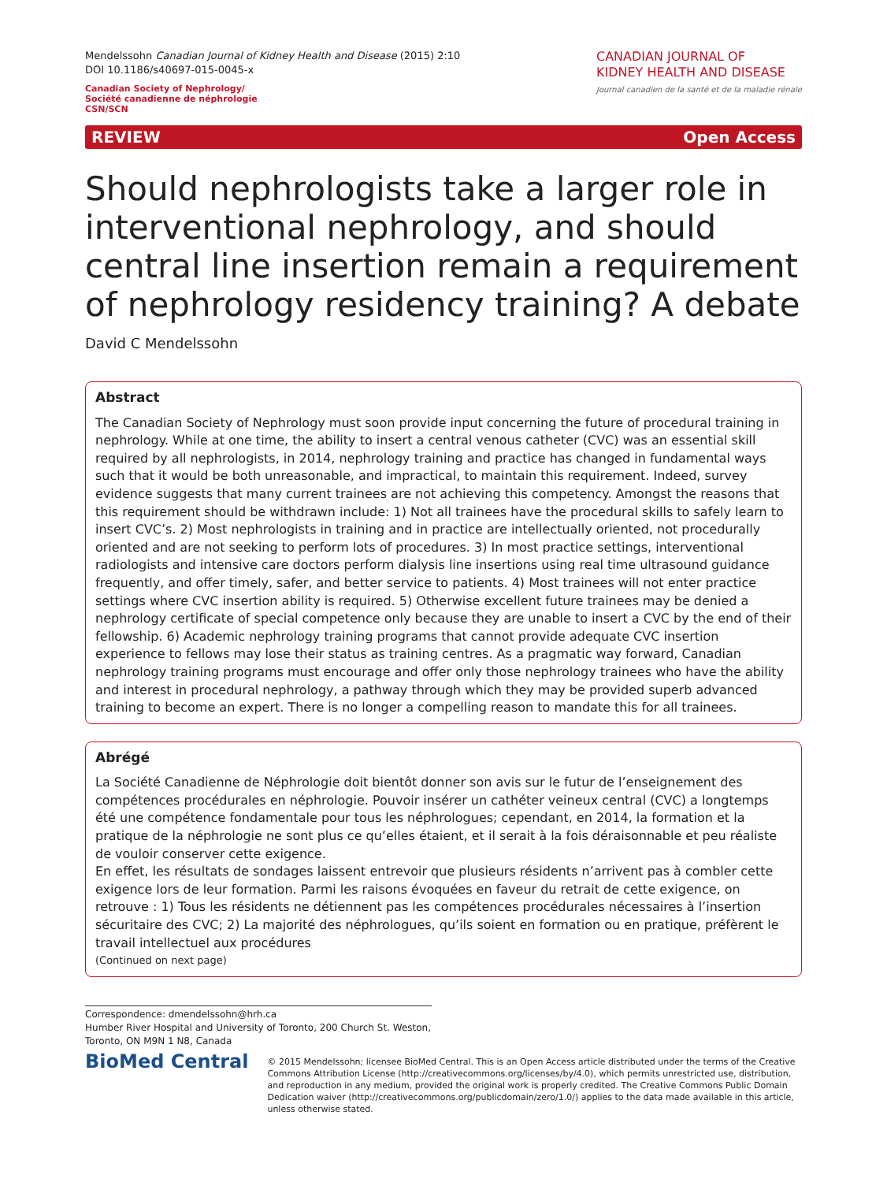Mendelssohn Canadian Journal of Kidney Health and Disease (2015) 2:10
DOI 10.1186/s40697-015-0045-x
Canadian Society of Nephrology/
Société canadienne de néphrologie
CSN/SCN
CANADIAN JOURNAL OF
KIDNEY HEALTH AND DISEASE
Journal canadien de la santé et de la maladie rénale
REVIEW Open Access
Should nephrologists take a larger role in interventional nephrology, and should central line insertion remain a requirement of nephrology residency training? A debate
David C Mendelssohn
Abstract
The Canadian Society of Nephrology must soon provide input concerning the future of procedural training in nephrology. While at one time, the ability to insert a central venous catheter (CVC) was an essential skill required by all nephrologists, in 2014, nephrology training and practice has changed in fundamental ways such that it would be both unreasonable, and impractical, to maintain this requirement. Indeed, survey evidence suggests that many current trainees are not achieving this competency. Amongst the reasons that this requirement should be withdrawn include: 1) Not all trainees have the procedural skills to safely learn to insert CVC’s. 2) Most nephrologists in training and in practice are intellectually oriented, not procedurally oriented and are not seeking to perform lots of procedures. 3) In most practice settings, interventional radiologists and intensive care doctors perform dialysis line insertions using real time ultrasound guidance frequently, and offer timely, safer, and better service to patients. 4) Most trainees will not enter practice settings where CVC insertion ability is required. 5) Otherwise excellent future trainees may be denied a nephrology certificate of special competence only because they are unable to insert a CVC by the end of their fellowship. 6) Academic nephrology training programs that cannot provide adequate CVC insertion experience to fellows may lose their status as training centres. As a pragmatic way forward, Canadian nephrology training programs must encourage and offer only those nephrology trainees who have the ability and interest in procedural nephrology, a pathway through which they may be provided superb advanced training to become an expert. There is no longer a compelling reason to mandate this for all trainees.
Abrégé
La Société Canadienne de Néphrologie doit bientôt donner son avis sur le futur de l’enseignement des compétences procédurales en néphrologie. Pouvoir insérer un cathéter veineux central (CVC) a longtemps été une compétence fondamentale pour tous les néphrologues; cependant, en 2014, la formation et la pratique de la néphrologie ne sont plus ce qu’elles étaient, et il serait à la fois déraisonnable et peu réaliste de vouloir conserver cette exigence.
En effet, les résultats de sondages laissent entrevoir que plusieurs résidents n’arrivent pas à combler cette exigence lors de leur formation. Parmi les raisons évoquées en faveur du retrait de cette exigence, on retrouve : 1) Tous les résidents ne détiennent pas les compétences procédurales nécessaires à l’insertion sécuritaire des CVC; 2) La majorité des néphrologues, qu’ils soient en formation ou en pratique, préfèrent le travail intellectuel aux procédures
(Continued on next page)
Correspondence: dmendelssohn@hrh.ca
Humber River Hospital and University of Toronto, 200 Church St. Weston, Toronto, ON M9N 1 N8, Canada
BioMed Central
© 2015 Mendelssohn; licensee BioMed Central. This is an Open Access article distributed under the terms of the Creative Commons Attribution License (http://creativecommons.org/licenses/by/4.0), which permits unrestricted use, distribution, and reproduction in any medium, provided the original work is properly credited. The Creative Commons Public Domain Dedication waiver (http://creativecommons.org/publicdomain/zero/1.0/) applies to the data made available in this article, unless otherwise stated.